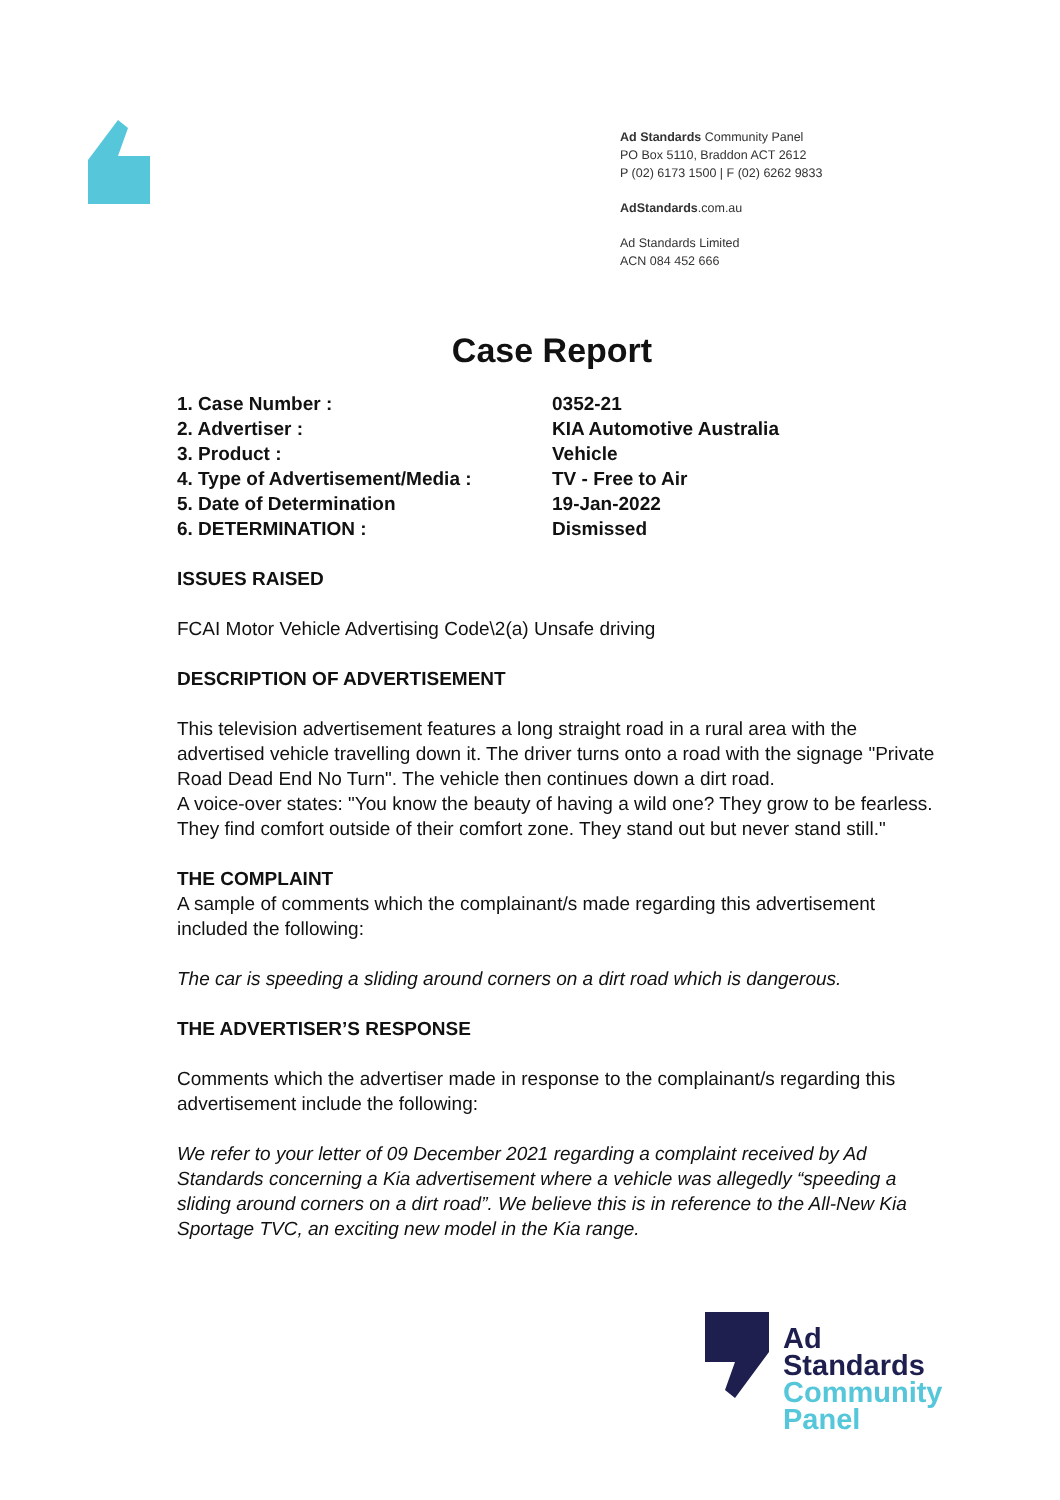Ad Standards Community Panel
PO Box 5110, Braddon ACT 2612
P (02) 6173 1500 | F (02) 6262 9833
AdStandards.com.au
Ad Standards Limited
ACN 084 452 666
Case Report
1. Case Number : 0352-21
2. Advertiser : KIA Automotive Australia
3. Product : Vehicle
4. Type of Advertisement/Media : TV - Free to Air
5. Date of Determination 19-Jan-2022
6. DETERMINATION : Dismissed
ISSUES RAISED
FCAI Motor Vehicle Advertising Code\2(a) Unsafe driving
DESCRIPTION OF ADVERTISEMENT
This television advertisement features a long straight road in a rural area with the advertised vehicle travelling down it. The driver turns onto a road with the signage "Private Road Dead End No Turn". The vehicle then continues down a dirt road.
A voice-over states: "You know the beauty of having a wild one? They grow to be fearless. They find comfort outside of their comfort zone. They stand out but never stand still."
THE COMPLAINT
A sample of comments which the complainant/s made regarding this advertisement included the following:
The car is speeding a sliding around corners on a dirt road which is dangerous.
THE ADVERTISER’S RESPONSE
Comments which the advertiser made in response to the complainant/s regarding this advertisement include the following:
We refer to your letter of 09 December 2021 regarding a complaint received by Ad Standards concerning a Kia advertisement where a vehicle was allegedly “speeding a sliding around corners on a dirt road”. We believe this is in reference to the All-New Kia Sportage TVC, an exciting new model in the Kia range.
Ad
Standards
Community
Panel